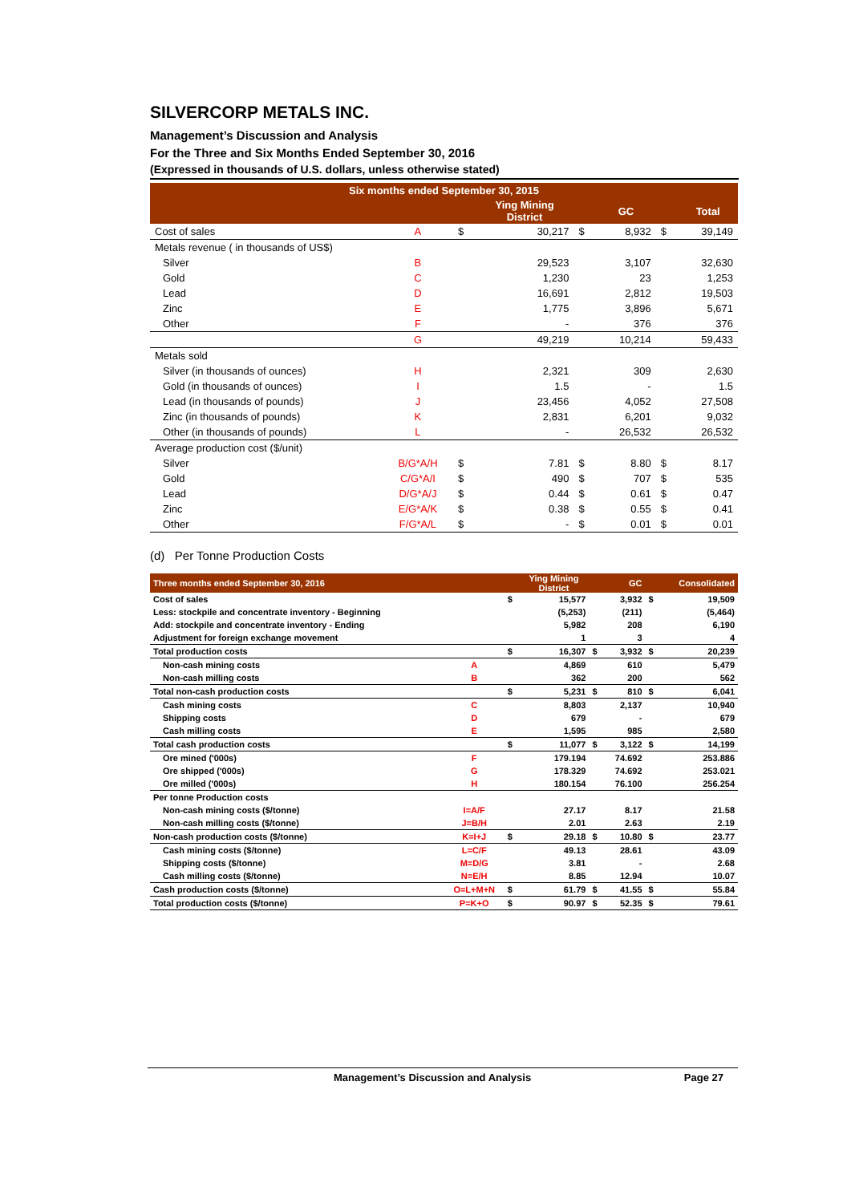SILVERCORP METALS INC.
Management’s Discussion and Analysis
For the Three and Six Months Ended September 30, 2016
(Expressed in thousands of U.S. dollars, unless otherwise stated)
| Six months ended September 30, 2015 | | | | | | | |
| --- | --- | --- | --- | --- | --- | --- | --- |
| | | | Ying Mining District | | GC | | Total |
| Cost of sales | A | $ | 30,217 | $ | 8,932 | $ | 39,149 |
| Metals revenue ( in thousands of US$) | | | | | | | |
| Silver | B | | 29,523 | | 3,107 | | 32,630 |
| Gold | C | | 1,230 | | 23 | | 1,253 |
| Lead | D | | 16,691 | | 2,812 | | 19,503 |
| Zinc | E | | 1,775 | | 3,896 | | 5,671 |
| Other | F | | - | | 376 | | 376 |
| | G | | 49,219 | | 10,214 | | 59,433 |
| Metals sold | | | | | | | |
| Silver (in thousands of ounces) | H | | 2,321 | | 309 | | 2,630 |
| Gold (in thousands of ounces) | I | | 1.5 | | - | | 1.5 |
| Lead (in thousands of pounds) | J | | 23,456 | | 4,052 | | 27,508 |
| Zinc (in thousands of pounds) | K | | 2,831 | | 6,201 | | 9,032 |
| Other (in thousands of pounds) | L | | - | | 26,532 | | 26,532 |
| Average production cost ($/unit) | | | | | | | |
| Silver | B/G*A/H | $ | 7.81 | $ | 8.80 | $ | 8.17 |
| Gold | C/G*A/I | $ | 490 | $ | 707 | $ | 535 |
| Lead | D/G*A/J | $ | 0.44 | $ | 0.61 | $ | 0.47 |
| Zinc | E/G*A/K | $ | 0.38 | $ | 0.55 | $ | 0.41 |
| Other | F/G*A/L | $ | - | $ | 0.01 | $ | 0.01 |
(d) Per Tonne Production Costs
| Three months ended September 30, 2016 | | | Ying Mining District | | GC | | Consolidated |
| --- | --- | --- | --- | --- | --- | --- | --- |
| Cost of sales | | $ | 15,577 | | 3,932 | $ | 19,509 |
| Less: stockpile and concentrate inventory - Beginning | | | (5,253) | | (211) | | (5,464) |
| Add: stockpile and concentrate inventory - Ending | | | 5,982 | | 208 | | 6,190 |
| Adjustment for foreign exchange movement | | | 1 | | 3 | | 4 |
| Total production costs | | $ | 16,307 | $ | 3,932 | $ | 20,239 |
| Non-cash mining costs | A | | 4,869 | | 610 | | 5,479 |
| Non-cash milling costs | B | | 362 | | 200 | | 562 |
| Total non-cash production costs | | $ | 5,231 | $ | 810 | $ | 6,041 |
| Cash mining costs | C | | 8,803 | | 2,137 | | 10,940 |
| Shipping costs | D | | 679 | | - | | 679 |
| Cash milling costs | E | | 1,595 | | 985 | | 2,580 |
| Total cash production costs | | $ | 11,077 | $ | 3,122 | $ | 14,199 |
| Ore mined ('000s) | F | | 179.194 | | 74.692 | | 253.886 |
| Ore shipped ('000s) | G | | 178.329 | | 74.692 | | 253.021 |
| Ore milled ('000s) | H | | 180.154 | | 76.100 | | 256.254 |
| Per tonne Production costs | | | | | | | |
| Non-cash mining costs ($/tonne) | I=A/F | | 27.17 | | 8.17 | | 21.58 |
| Non-cash milling costs ($/tonne) | J=B/H | | 2.01 | | 2.63 | | 2.19 |
| Non-cash production costs ($/tonne) | K=I+J | $ | 29.18 | $ | 10.80 | $ | 23.77 |
| Cash mining costs ($/tonne) | L=C/F | | 49.13 | | 28.61 | | 43.09 |
| Shipping costs ($/tonne) | M=D/G | | 3.81 | | - | | 2.68 |
| Cash milling costs ($/tonne) | N=E/H | | 8.85 | | 12.94 | | 10.07 |
| Cash production costs ($/tonne) | O=L+M+N | $ | 61.79 | $ | 41.55 | $ | 55.84 |
| Total production costs ($/tonne) | P=K+O | $ | 90.97 | $ | 52.35 | $ | 79.61 |
Management’s Discussion and Analysis Page 27